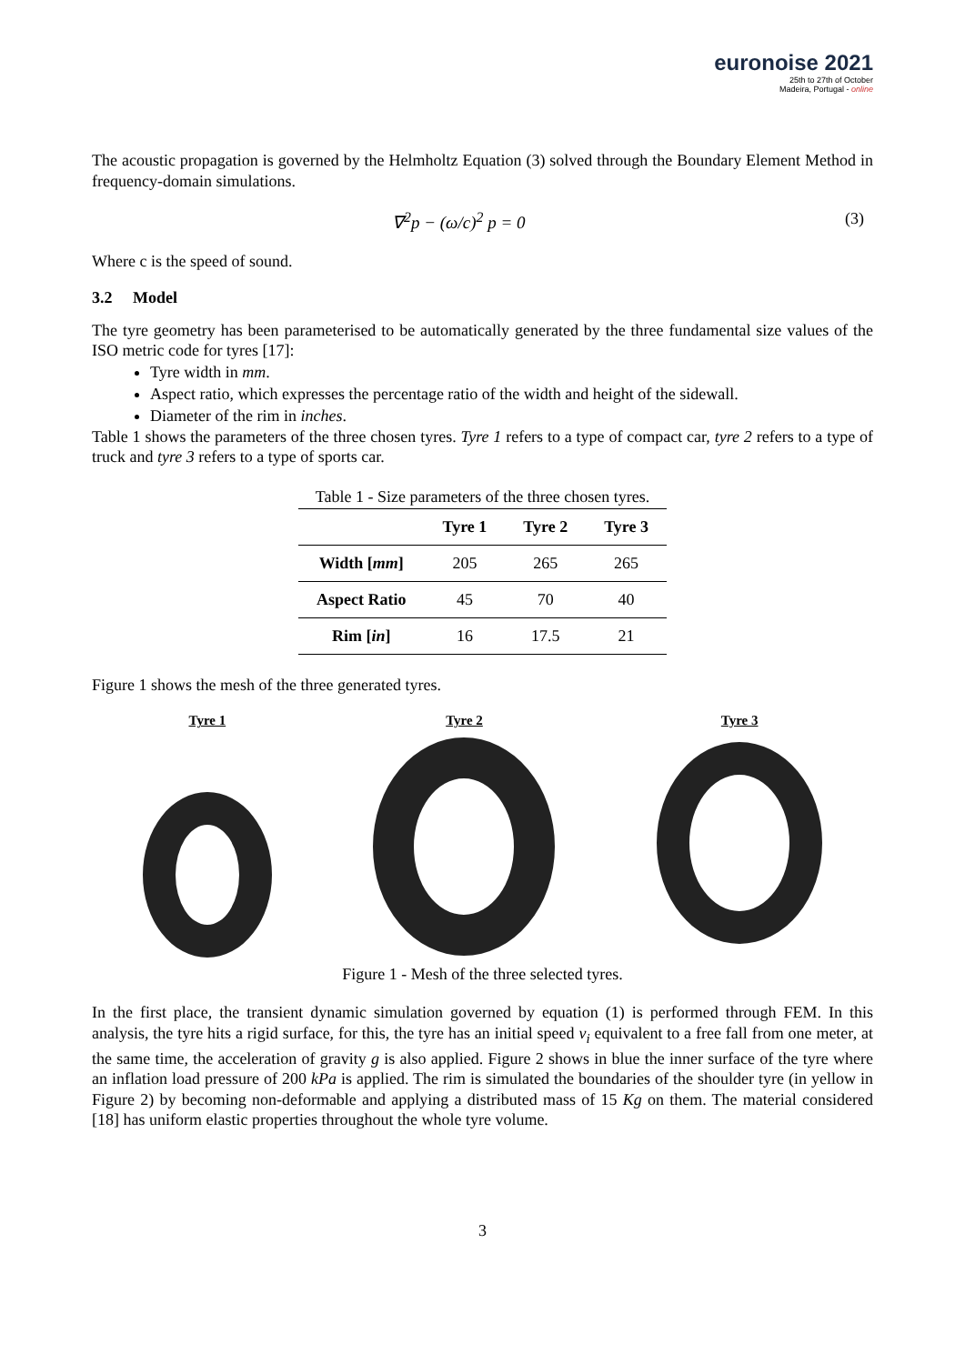euronoise 2021
25th to 27th of October
Madeira, Portugal - online
The acoustic propagation is governed by the Helmholtz Equation (3) solved through the Boundary Element Method in frequency-domain simulations.
∇<sup>2</sup>p − (ω/c)<sup>2</sup> p = 0 (3)
Where c is the speed of sound.
3.2 Model
The tyre geometry has been parameterised to be automatically generated by the three fundamental size values of the ISO metric code for tyres [17]:
Tyre width in mm.
Aspect ratio, which expresses the percentage ratio of the width and height of the sidewall.
Diameter of the rim in inches.
Table 1 shows the parameters of the three chosen tyres. Tyre 1 refers to a type of compact car, tyre 2 refers to a type of truck and tyre 3 refers to a type of sports car.
Table 1 - Size parameters of the three chosen tyres.
| | Tyre 1 | Tyre 2 | Tyre 3 |
| --- | --- | --- | --- |
| Width [ mm ] | 205 | 265 | 265 |
| Aspect Ratio | 45 | 70 | 40 |
| Rim [ in ] | 16 | 17.5 | 21 |
Figure 1 shows the mesh of the three generated tyres.
Tyre 1 Tyre 2 Tyre 3
Figure 1 - Mesh of the three selected tyres.
In the first place, the transient dynamic simulation governed by equation (1) is performed through FEM. In this analysis, the tyre hits a rigid surface, for this, the tyre has an initial speed v<sub>i</sub> equivalent to a free fall from one meter, at the same time, the acceleration of gravity g is also applied. Figure 2 shows in blue the inner surface of the tyre where an inflation load pressure of 200 kPa is applied. The rim is simulated the boundaries of the shoulder tyre (in yellow in Figure 2) by becoming non-deformable and applying a distributed mass of 15 Kg on them. The material considered [18] has uniform elastic properties throughout the whole tyre volume.
3